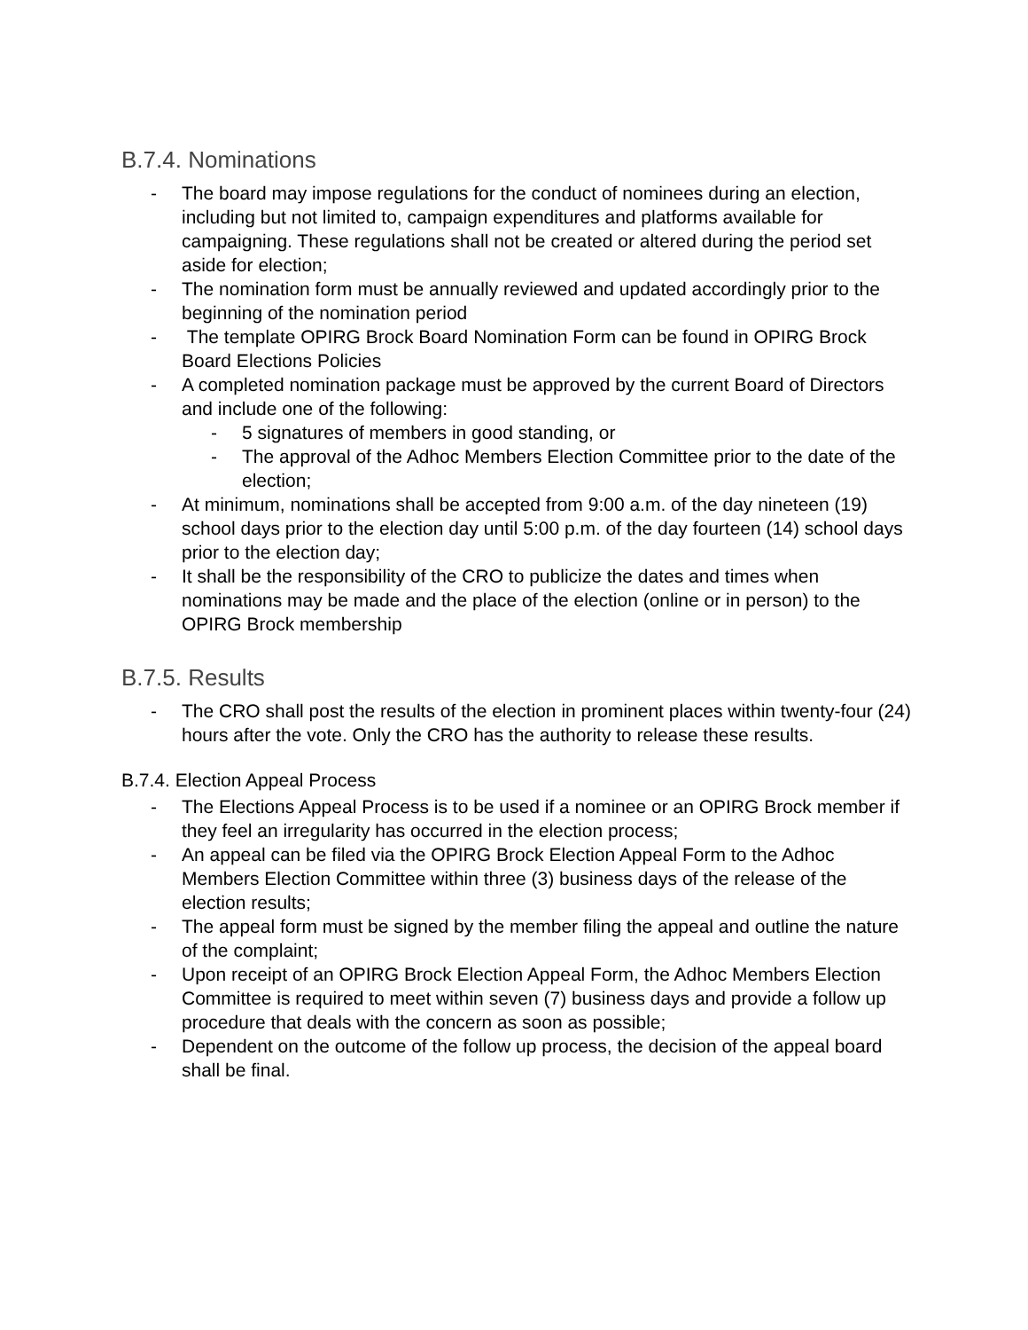B.7.4. Nominations
- The board may impose regulations for the conduct of nominees during an election, including but not limited to, campaign expenditures and platforms available for campaigning. These regulations shall not be created or altered during the period set aside for election;
- The nomination form must be annually reviewed and updated accordingly prior to the beginning of the nomination period
- The template OPIRG Brock Board Nomination Form can be found in OPIRG Brock Board Elections Policies
- A completed nomination package must be approved by the current Board of Directors and include one of the following:
- 5 signatures of members in good standing, or
- The approval of the Adhoc Members Election Committee prior to the date of the election;
- At minimum, nominations shall be accepted from 9:00 a.m. of the day nineteen (19) school days prior to the election day until 5:00 p.m. of the day fourteen (14) school days prior to the election day;
- It shall be the responsibility of the CRO to publicize the dates and times when nominations may be made and the place of the election (online or in person) to the OPIRG Brock membership
B.7.5. Results
- The CRO shall post the results of the election in prominent places within twenty-four (24) hours after the vote. Only the CRO has the authority to release these results.
B.7.4. Election Appeal Process
- The Elections Appeal Process is to be used if a nominee or an OPIRG Brock member if they feel an irregularity has occurred in the election process;
- An appeal can be filed via the OPIRG Brock Election Appeal Form to the Adhoc Members Election Committee within three (3) business days of the release of the election results;
- The appeal form must be signed by the member filing the appeal and outline the nature of the complaint;
- Upon receipt of an OPIRG Brock Election Appeal Form, the Adhoc Members Election Committee is required to meet within seven (7) business days and provide a follow up procedure that deals with the concern as soon as possible;
- Dependent on the outcome of the follow up process, the decision of the appeal board shall be final.